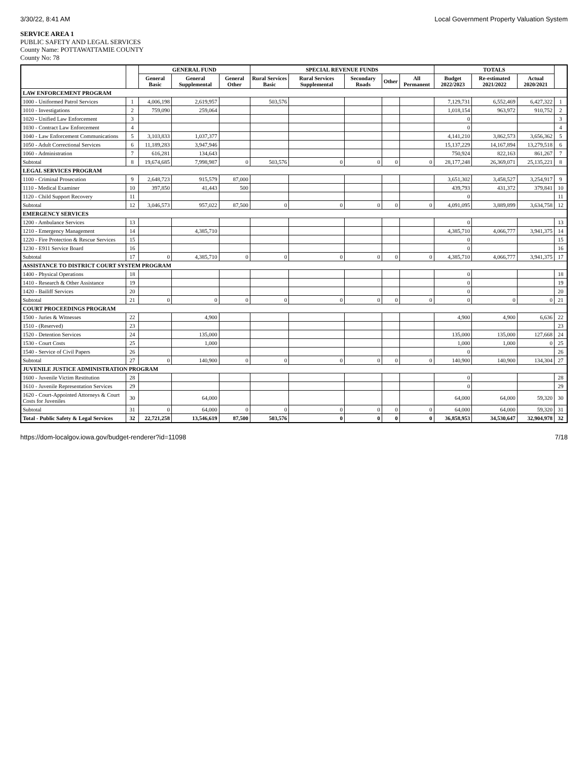3/30/22, 8:41 AM Local Government Property Valuation System
SERVICE AREA 1
PUBLIC SAFETY AND LEGAL SERVICES
County Name: POTTAWATTAMIE COUNTY
County No: 78
| | | GENERAL FUND | | | SPECIAL REVENUE FUNDS | | | | | TOTALS | | | |
| --- | --- | --- | --- | --- | --- | --- | --- | --- | --- | --- | --- | --- | --- |
| | | General Basic | General Supplemental | General Other | Rural Services Basic | Rural Services Supplemental | Secondary Roads | Other | All Permanent | Budget 2022/2023 | Re-estimated 2021/2022 | Actual 2020/2021 | |
| LAW ENFORCEMENT PROGRAM | | | | | | | | | | | | | |
| 1000 - Uniformed Patrol Services | 1 | 4,006,198 | 2,619,957 | | 503,576 | | | | | 7,129,731 | 6,552,469 | 6,427,322 | 1 |
| 1010 - Investigations | 2 | 759,090 | 259,064 | | | | | | | 1,018,154 | 963,972 | 910,752 | 2 |
| 1020 - Unified Law Enforcement | 3 | | | | | | | | | 0 | | | 3 |
| 1030 - Contract Law Enforcement | 4 | | | | | | | | | 0 | | | 4 |
| 1040 - Law Enforcement Communications | 5 | 3,103,833 | 1,037,377 | | | | | | | 4,141,210 | 3,862,573 | 3,656,362 | 5 |
| 1050 - Adult Correctional Services | 6 | 11,189,283 | 3,947,946 | | | | | | | 15,137,229 | 14,167,894 | 13,279,518 | 6 |
| 1060 - Administration | 7 | 616,281 | 134,643 | | | | | | | 750,924 | 822,163 | 861,267 | 7 |
| Subtotal | 8 | 19,674,685 | 7,998,987 | 0 | 503,576 | 0 | 0 | 0 | 0 | 28,177,248 | 26,369,071 | 25,135,221 | 8 |
| LEGAL SERVICES PROGRAM | | | | | | | | | | | | | |
| 1100 - Criminal Prosecution | 9 | 2,648,723 | 915,579 | 87,000 | | | | | | 3,651,302 | 3,458,527 | 3,254,917 | 9 |
| 1110 - Medical Examiner | 10 | 397,850 | 41,443 | 500 | | | | | | 439,793 | 431,372 | 379,841 | 10 |
| 1120 - Child Support Recovery | 11 | | | | | | | | | 0 | | | 11 |
| Subtotal | 12 | 3,046,573 | 957,022 | 87,500 | 0 | 0 | 0 | 0 | 0 | 4,091,095 | 3,889,899 | 3,634,758 | 12 |
| EMERGENCY SERVICES | | | | | | | | | | | | | |
| 1200 - Ambulance Services | 13 | | | | | | | | | 0 | | | 13 |
| 1210 - Emergency Management | 14 | | 4,385,710 | | | | | | | 4,385,710 | 4,066,777 | 3,941,375 | 14 |
| 1220 - Fire Protection & Rescue Services | 15 | | | | | | | | | 0 | | | 15 |
| 1230 - E911 Service Board | 16 | | | | | | | | | 0 | | | 16 |
| Subtotal | 17 | 0 | 4,385,710 | 0 | 0 | 0 | 0 | 0 | 0 | 4,385,710 | 4,066,777 | 3,941,375 | 17 |
| ASSISTANCE TO DISTRICT COURT SYSTEM PROGRAM | | | | | | | | | | | | | |
| 1400 - Physical Operations | 18 | | | | | | | | | 0 | | | 18 |
| 1410 - Research & Other Assistance | 19 | | | | | | | | | 0 | | | 19 |
| 1420 - Bailiff Services | 20 | | | | | | | | | 0 | | | 20 |
| Subtotal | 21 | 0 | 0 | 0 | 0 | 0 | 0 | 0 | 0 | 0 | 0 | 0 | 21 |
| COURT PROCEEDINGS PROGRAM | | | | | | | | | | | | | |
| 1500 - Juries & Witnesses | 22 | | 4,900 | | | | | | | 4,900 | 4,900 | 6,636 | 22 |
| 1510 - (Reserved) | 23 | | | | | | | | | | | | 23 |
| 1520 - Detention Services | 24 | | 135,000 | | | | | | | 135,000 | 135,000 | 127,668 | 24 |
| 1530 - Court Costs | 25 | | 1,000 | | | | | | | 1,000 | 1,000 | 0 | 25 |
| 1540 - Service of Civil Papers | 26 | | | | | | | | | 0 | | | 26 |
| Subtotal | 27 | 0 | 140,900 | 0 | 0 | 0 | 0 | 0 | 0 | 140,900 | 140,900 | 134,304 | 27 |
| JUVENILE JUSTICE ADMINISTRATION PROGRAM | | | | | | | | | | | | | |
| 1600 - Juvenile Victim Restitution | 28 | | | | | | | | | 0 | | | 28 |
| 1610 - Juvenile Representation Services | 29 | | | | | | | | | 0 | | | 29 |
| 1620 - Court-Appointed Attorneys & Court Costs for Juveniles | 30 | | 64,000 | | | | | | | 64,000 | 64,000 | 59,320 | 30 |
| Subtotal | 31 | 0 | 64,000 | 0 | 0 | 0 | 0 | 0 | 0 | 64,000 | 64,000 | 59,320 | 31 |
| Total - Public Safety & Legal Services | 32 | 22,721,258 | 13,546,619 | 87,500 | 503,576 | 0 | 0 | 0 | 0 | 36,858,953 | 34,530,647 | 32,904,978 | 32 |
https://dom-localgov.iowa.gov/budget-renderer?id=11098 7/18